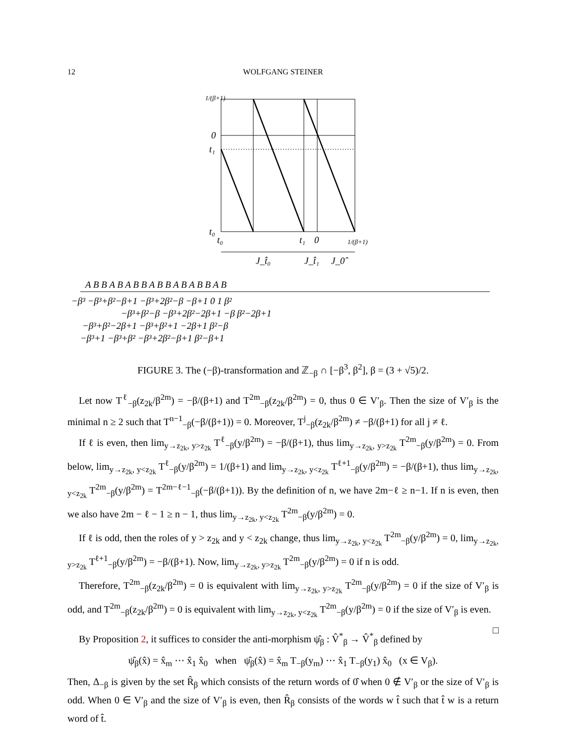12
WOLFGANG STEINER
1/(β+1)
0
t₁
t₀
t₀
t₁
0
1/(β+1)
J_t̂₀
J_t̂₁
J_0̂
A B B A B A B B A B B A B A B B A B
−β³ −β³+β²−β+1 −β³+2β²−β −β+1 0 1 β²
−β³+β²−β −β³+2β²−2β+1 −β β²−2β+1
−β³+β²−2β+1 −β³+β²+1 −2β+1 β²−β
−β³+1 −β³+β² −β³+2β²−β+1 β²−β+1
FIGURE 3. The (−β)-transformation and ℤ<sub>−β</sub> ∩ [−β<sup>3</sup>, β<sup>2</sup>], β = (3 + √5)/2.
Let now T<sup>ℓ</sup><sub>−β</sub>(z<sub>2k</sub>/β<sup>2m</sup>) = −β/(β+1) and T<sup>2m</sup><sub>−β</sub>(z<sub>2k</sub>/β<sup>2m</sup>) = 0, thus 0 ∈ V′<sub>β</sub>. Then the size of V′<sub>β</sub> is the minimal n ≥ 2 such that T<sup>n−1</sup><sub>−β</sub>(−β/(β+1)) = 0. Moreover, T<sup>j</sup><sub>−β</sub>(z<sub>2k</sub>/β<sup>2m</sup>) ≠ −β/(β+1) for all j ≠ ℓ.
If ℓ is even, then lim<sub>y→z<sub>2k</sub>, y>z<sub>2k</sub></sub> T<sup>ℓ</sup><sub>−β</sub>(y/β<sup>2m</sup>) = −β/(β+1), thus lim<sub>y→z<sub>2k</sub>, y>z<sub>2k</sub></sub> T<sup>2m</sup><sub>−β</sub>(y/β<sup>2m</sup>) = 0. From below, lim<sub>y→z<sub>2k</sub>, y<z<sub>2k</sub></sub> T<sup>ℓ</sup><sub>−β</sub>(y/β<sup>2m</sup>) = 1/(β+1) and lim<sub>y→z<sub>2k</sub>, y<z<sub>2k</sub></sub> T<sup>ℓ+1</sup><sub>−β</sub>(y/β<sup>2m</sup>) = −β/(β+1), thus lim<sub>y→z<sub>2k</sub>, y<z<sub>2k</sub></sub> T<sup>2m</sup><sub>−β</sub>(y/β<sup>2m</sup>) = T<sup>2m−ℓ−1</sup><sub>−β</sub>(−β/(β+1)). By the definition of n, we have 2m−ℓ ≥ n−1. If n is even, then we also have 2m − ℓ − 1 ≥ n − 1, thus lim<sub>y→z<sub>2k</sub>, y<z<sub>2k</sub></sub> T<sup>2m</sup><sub>−β</sub>(y/β<sup>2m</sup>) = 0.
If ℓ is odd, then the roles of y > z<sub>2k</sub> and y < z<sub>2k</sub> change, thus lim<sub>y→z<sub>2k</sub>, y<z<sub>2k</sub></sub> T<sup>2m</sup><sub>−β</sub>(y/β<sup>2m</sup>) = 0, lim<sub>y→z<sub>2k</sub>, y>z<sub>2k</sub></sub> T<sup>ℓ+1</sup><sub>−β</sub>(y/β<sup>2m</sup>) = −β/(β+1). Now, lim<sub>y→z<sub>2k</sub>, y>z<sub>2k</sub></sub> T<sup>2m</sup><sub>−β</sub>(y/β<sup>2m</sup>) = 0 if n is odd.
Therefore, T<sup>2m</sup><sub>−β</sub>(z<sub>2k</sub>/β<sup>2m</sup>) = 0 is equivalent with lim<sub>y→z<sub>2k</sub>, y>z<sub>2k</sub></sub> T<sup>2m</sup><sub>−β</sub>(y/β<sup>2m</sup>) = 0 if the size of V′<sub>β</sub> is odd, and T<sup>2m</sup><sub>−β</sub>(z<sub>2k</sub>/β<sup>2m</sup>) = 0 is equivalent with lim<sub>y→z<sub>2k</sub>, y<z<sub>2k</sub></sub> T<sup>2m</sup><sub>−β</sub>(y/β<sup>2m</sup>) = 0 if the size of V′<sub>β</sub> is even. □
By Proposition 2, it suffices to consider the anti-morphism ψ̂<sub>β</sub> : V̂<sup>*</sup><sub>β</sub> → V̂<sup>*</sup><sub>β</sub> defined by
ψ̂<sub>β</sub>(x̂) = x̂<sub>m</sub> ⋯ x̂<sub>1</sub> x̂<sub>0</sub> when ψ̂<sub>β</sub>(x̂) = x̂<sub>m</sub> T<sub>−β</sub>(y<sub>m</sub>) ⋯ x̂<sub>1</sub> T<sub>−β</sub>(y<sub>1</sub>) x̂<sub>0</sub> (x ∈ V<sub>β</sub>).
Then, Δ<sub>−β</sub> is given by the set R̂<sub>β</sub> which consists of the return words of 0̂ when 0 ∉ V′<sub>β</sub> or the size of V′<sub>β</sub> is odd. When 0 ∈ V′<sub>β</sub> and the size of V′<sub>β</sub> is even, then R̂<sub>β</sub> consists of the words w t̂ such that t̂ w is a return word of t̂.